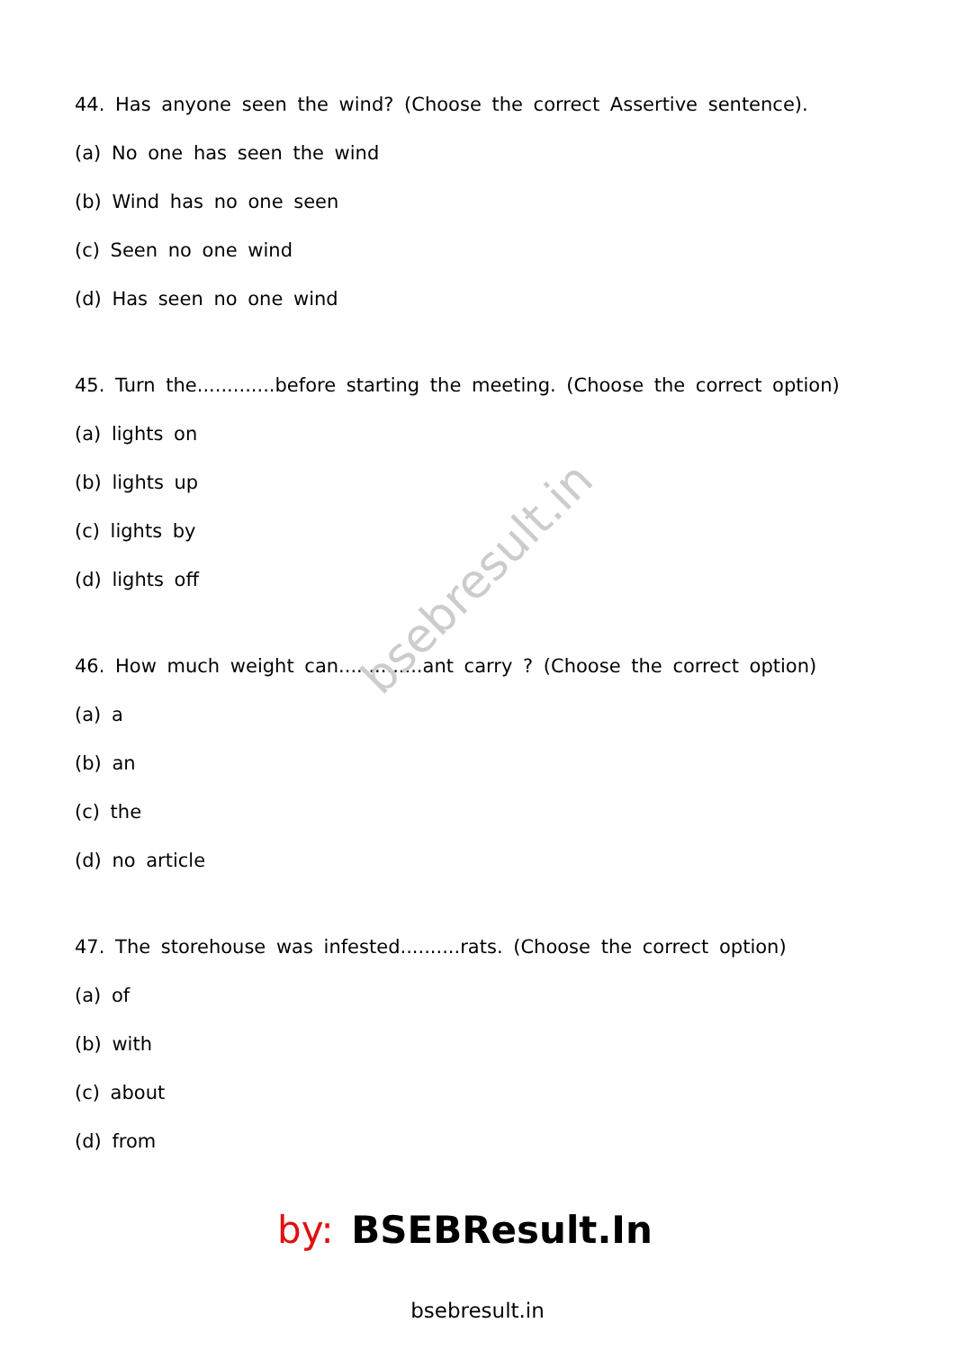44. Has anyone seen the wind? (Choose the correct Assertive sentence).
(a) No one has seen the wind
(b) Wind has no one seen
(c) Seen no one wind
(d) Has seen no one wind
45. Turn the.............before starting the meeting. (Choose the correct option)
(a) lights on
(b) lights up
(c) lights by
(d) lights off
46. How much weight can..............ant carry ? (Choose the correct option)
(a) a
(b) an
(c) the
(d) no article
47. The storehouse was infested..........rats. (Choose the correct option)
(a) of
(b) with
(c) about
(d) from
bsebresult.in
by: BSEBResult.In
bsebresult.in